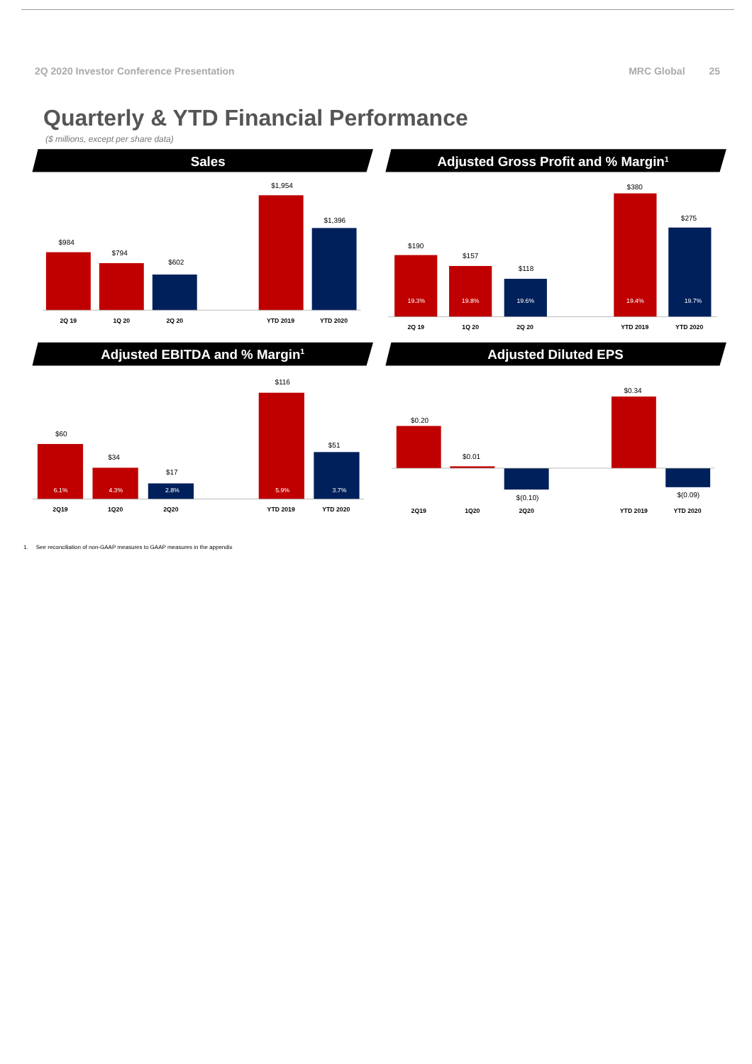2Q 2020 Investor Conference Presentation
MRC Global 25
Quarterly & YTD Financial Performance
($ millions, except per share data)
Sales
Adjusted Gross Profit and % Margin1
Adjusted EBITDA and % Margin1
Adjusted Diluted EPS
$984
$794
$602
$1,954
$1,396
2Q 19
1Q 20
2Q 20
YTD 2019
YTD 2020
$190
$157
$118
$380
$275
19.3%
19.8%
19.6%
19.4%
19.7%
2Q 19
1Q 20
2Q 20
YTD 2019
YTD 2020
$60
$34
$17
$116
$51
6.1%
4.3%
2.8%
5.9%
3.7%
2Q19
1Q20
2Q20
YTD 2019
YTD 2020
$0.20
$0.01
$(0.10)
$0.34
$(0.09)
2Q19
1Q20
2Q20
YTD 2019
YTD 2020
1. See reconciliation of non-GAAP measures to GAAP measures in the appendix